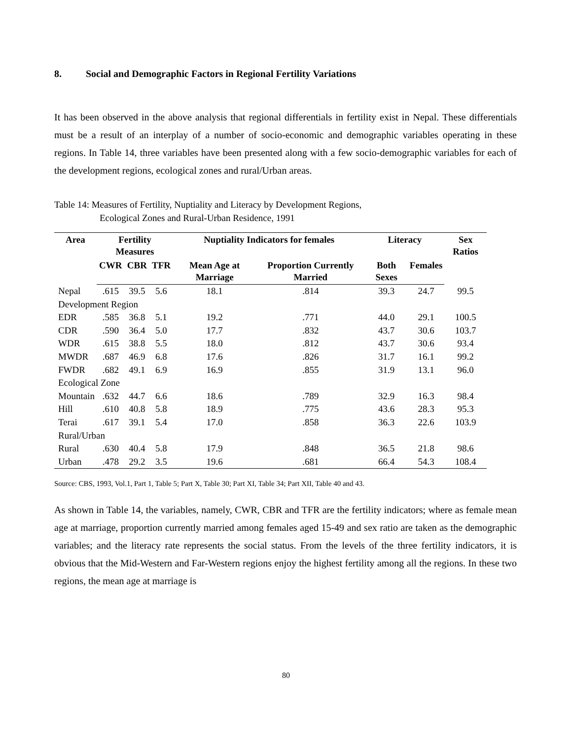8. Social and Demographic Factors in Regional Fertility Variations
It has been observed in the above analysis that regional differentials in fertility exist in Nepal. These differentials must be a result of an interplay of a number of socio-economic and demographic variables operating in these regions. In Table 14, three variables have been presented along with a few socio-demographic variables for each of the development regions, ecological zones and rural/Urban areas.
Table 14: Measures of Fertility, Nuptiality and Literacy by Development Regions,
Ecological Zones and Rural-Urban Residence, 1991
| Area | Fertility Measures | | | Nuptiality Indicators for females | | Literacy | | Sex Ratios |
| --- | --- | --- | --- | --- | --- | --- | --- | --- |
| | CWR | CBR | TFR | Mean Age at Marriage | Proportion Currently Married | Both Sexes | Females | |
| Nepal | .615 | 39.5 | 5.6 | 18.1 | .814 | 39.3 | 24.7 | 99.5 |
| Development Region | | | | | | | | |
| EDR | .585 | 36.8 | 5.1 | 19.2 | .771 | 44.0 | 29.1 | 100.5 |
| CDR | .590 | 36.4 | 5.0 | 17.7 | .832 | 43.7 | 30.6 | 103.7 |
| WDR | .615 | 38.8 | 5.5 | 18.0 | .812 | 43.7 | 30.6 | 93.4 |
| MWDR | .687 | 46.9 | 6.8 | 17.6 | .826 | 31.7 | 16.1 | 99.2 |
| FWDR | .682 | 49.1 | 6.9 | 16.9 | .855 | 31.9 | 13.1 | 96.0 |
| Ecological Zone | | | | | | | | |
| Mountain | .632 | 44.7 | 6.6 | 18.6 | .789 | 32.9 | 16.3 | 98.4 |
| Hill | .610 | 40.8 | 5.8 | 18.9 | .775 | 43.6 | 28.3 | 95.3 |
| Terai | .617 | 39.1 | 5.4 | 17.0 | .858 | 36.3 | 22.6 | 103.9 |
| Rural/Urban | | | | | | | | |
| Rural | .630 | 40.4 | 5.8 | 17.9 | .848 | 36.5 | 21.8 | 98.6 |
| Urban | .478 | 29.2 | 3.5 | 19.6 | .681 | 66.4 | 54.3 | 108.4 |
Source: CBS, 1993, Vol.1, Part 1, Table 5; Part X, Table 30; Part XI, Table 34; Part XII, Table 40 and 43.
As shown in Table 14, the variables, namely, CWR, CBR and TFR are the fertility indicators; where as female mean age at marriage, proportion currently married among females aged 15-49 and sex ratio are taken as the demographic variables; and the literacy rate represents the social status. From the levels of the three fertility indicators, it is obvious that the Mid-Western and Far-Western regions enjoy the highest fertility among all the regions. In these two regions, the mean age at marriage is
80